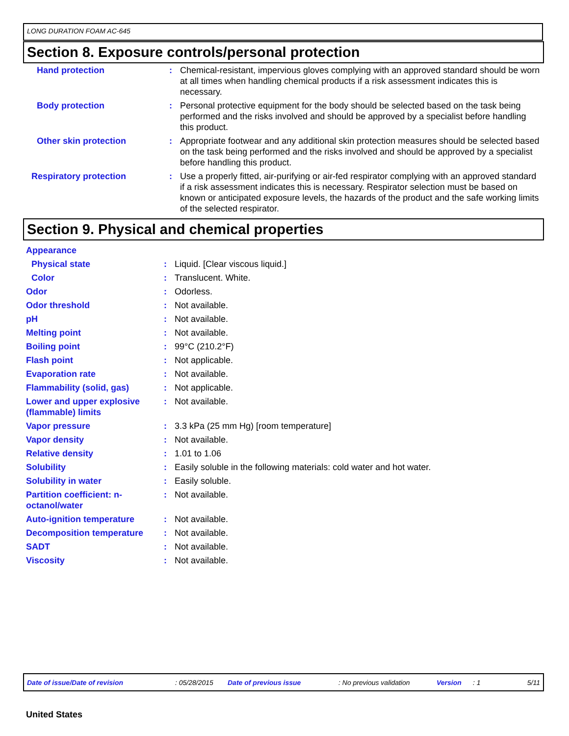LONG DURATION FOAM AC-645
Section 8. Exposure controls/personal protection
| Hand protection | : | Chemical-resistant, impervious gloves complying with an approved standard should be worn at all times when handling chemical products if a risk assessment indicates this is necessary. |
| Body protection | : | Personal protective equipment for the body should be selected based on the task being performed and the risks involved and should be approved by a specialist before handling this product. |
| Other skin protection | : | Appropriate footwear and any additional skin protection measures should be selected based on the task being performed and the risks involved and should be approved by a specialist before handling this product. |
| Respiratory protection | : | Use a properly fitted, air-purifying or air-fed respirator complying with an approved standard if a risk assessment indicates this is necessary. Respirator selection must be based on known or anticipated exposure levels, the hazards of the product and the safe working limits of the selected respirator. |
Section 9. Physical and chemical properties
| Appearance | | |
| Physical state | : | Liquid. [Clear viscous liquid.] |
| Color | : | Translucent. White. |
| Odor | : | Odorless. |
| Odor threshold | : | Not available. |
| pH | : | Not available. |
| Melting point | : | Not available. |
| Boiling point | : | 99°C (210.2°F) |
| Flash point | : | Not applicable. |
| Evaporation rate | : | Not available. |
| Flammability (solid, gas) | : | Not applicable. |
| Lower and upper explosive (flammable) limits | : | Not available. |
| Vapor pressure | : | 3.3 kPa (25 mm Hg) [room temperature] |
| Vapor density | : | Not available. |
| Relative density | : | 1.01 to 1.06 |
| Solubility | : | Easily soluble in the following materials: cold water and hot water. |
| Solubility in water | : | Easily soluble. |
| Partition coefficient: n-octanol/water | : | Not available. |
| Auto-ignition temperature | : | Not available. |
| Decomposition temperature | : | Not available. |
| SADT | : | Not available. |
| Viscosity | : | Not available. |
Date of issue/Date of revision: 05/28/2015 Date of previous issue: No previous validation Version: 1 5/11
United States